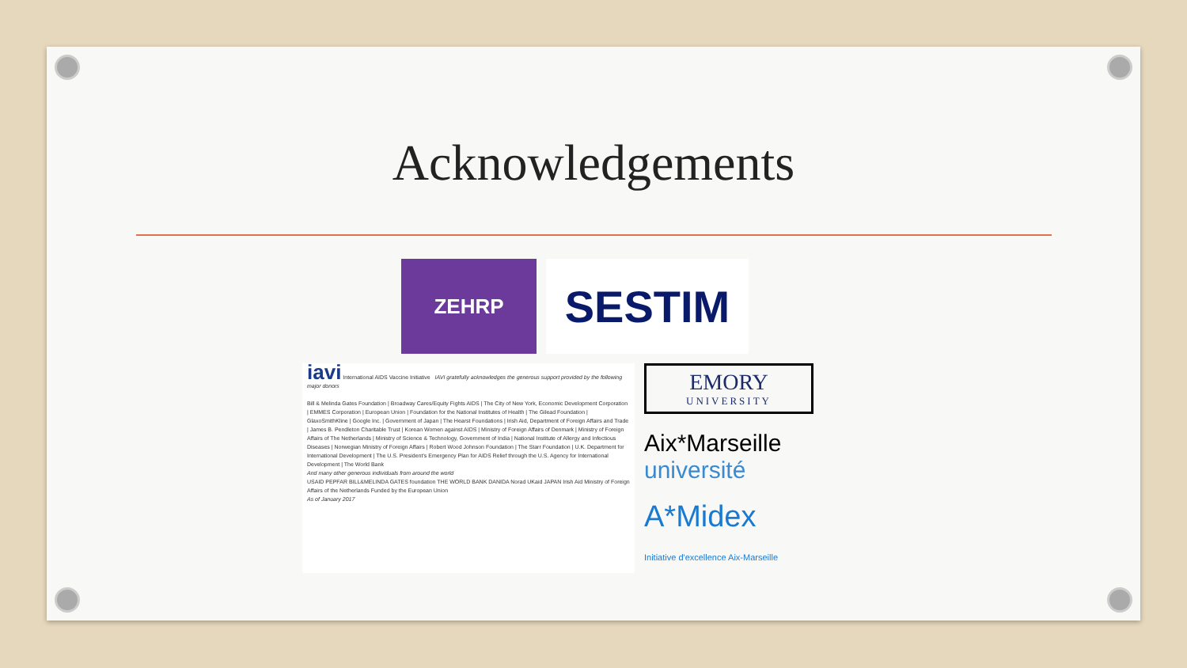Acknowledgements
ZEHRP
SESTIM
iavi International AIDS Vaccine Initiative IAVI gratefully acknowledges the generous support provided by the following major donors
Bill & Melinda Gates Foundation | Broadway Cares/Equity Fights AIDS | The City of New York, Economic Development Corporation | EMMES Corporation | European Union | Foundation for the National Institutes of Health | The Gilead Foundation | GlaxoSmithKline | Google Inc. | Government of Japan | The Hearst Foundations | Irish Aid, Department of Foreign Affairs and Trade | James B. Pendleton Charitable Trust | Korean Women against AIDS | Ministry of Foreign Affairs of Denmark | Ministry of Foreign Affairs of The Netherlands | Ministry of Science & Technology, Government of India | National Institute of Allergy and Infectious Diseases | Norwegian Ministry of Foreign Affairs | Robert Wood Johnson Foundation | The Starr Foundation | U.K. Department for International Development | The U.S. President's Emergency Plan for AIDS Relief through the U.S. Agency for International Development | The World Bank
And many other generous individuals from around the world
USAID PEPFAR BILL&MELINDA GATES foundation THE WORLD BANK DANIDA Norad UKaid JAPAN Irish Aid Ministry of Foreign Affairs of the Netherlands Funded by the European Union
As of January 2017
EMORY
UNIVERSITY
Aix*Marseille
université
A*Midex
Initiative d'excellence Aix-Marseille